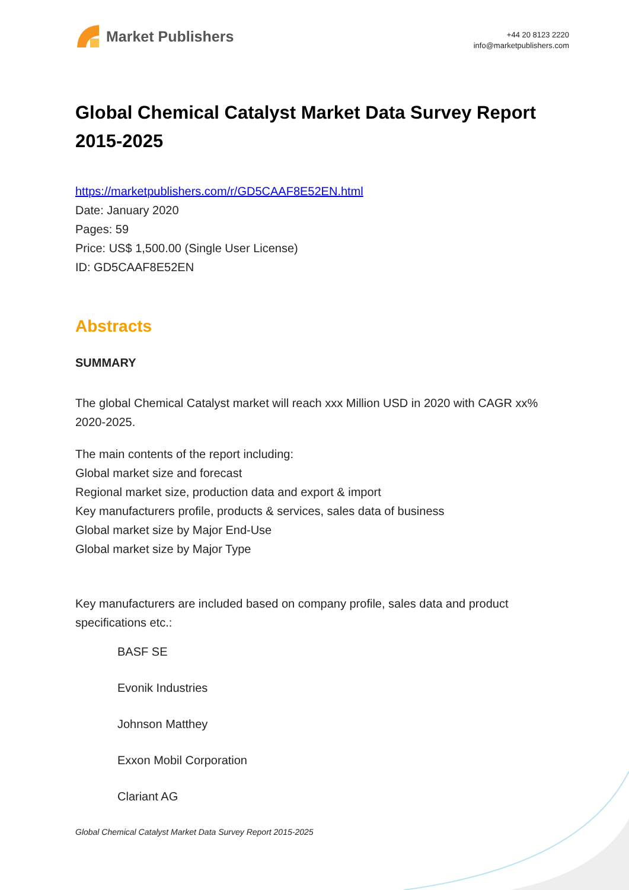Market Publishers
+44 20 8123 2220
info@marketpublishers.com
Global Chemical Catalyst Market Data Survey Report 2015-2025
https://marketpublishers.com/r/GD5CAAF8E52EN.html
Date: January 2020
Pages: 59
Price: US$ 1,500.00 (Single User License)
ID: GD5CAAF8E52EN
Abstracts
SUMMARY
The global Chemical Catalyst market will reach xxx Million USD in 2020 with CAGR xx% 2020-2025.
The main contents of the report including:
Global market size and forecast
Regional market size, production data and export & import
Key manufacturers profile, products & services, sales data of business
Global market size by Major End-Use
Global market size by Major Type
Key manufacturers are included based on company profile, sales data and product specifications etc.:
BASF SE
Evonik Industries
Johnson Matthey
Exxon Mobil Corporation
Clariant AG
Global Chemical Catalyst Market Data Survey Report 2015-2025